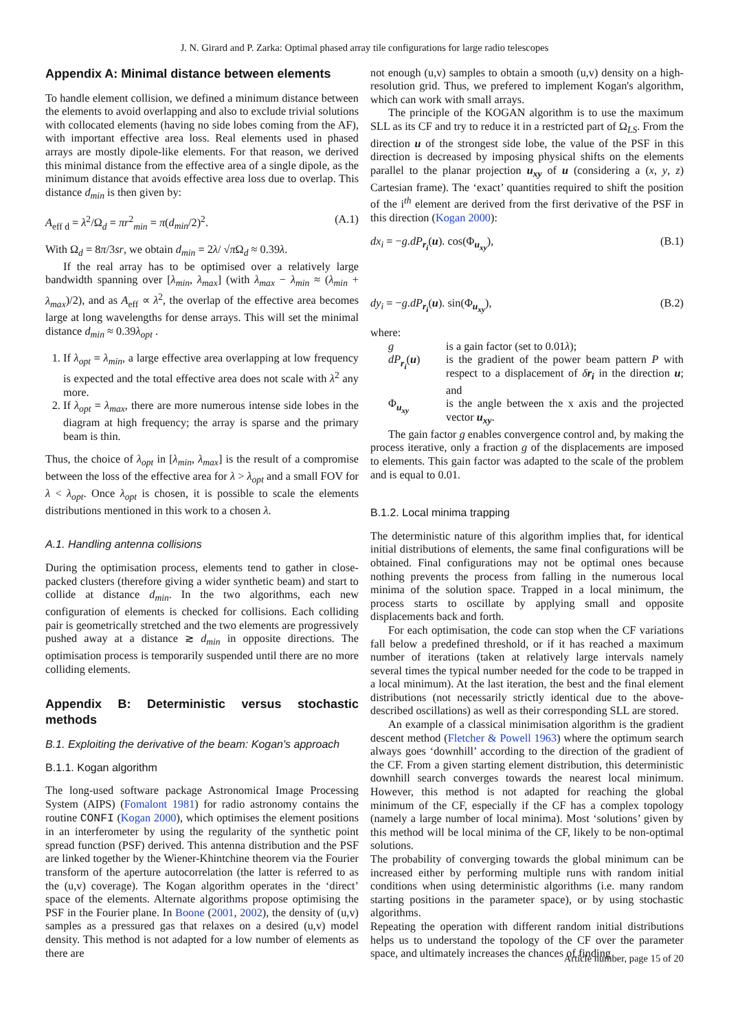J. N. Girard and P. Zarka: Optimal phased array tile configurations for large radio telescopes
Appendix A: Minimal distance between elements
To handle element collision, we defined a minimum distance between the elements to avoid overlapping and also to exclude trivial solutions with collocated elements (having no side lobes coming from the AF), with important effective area loss. Real elements used in phased arrays are mostly dipole-like elements. For that reason, we derived this minimal distance from the effective area of a single dipole, as the minimum distance that avoids effective area loss due to overlap. This distance d<sub>min</sub> is then given by:
A<sub>eff d</sub> = λ<sup>2</sup>/Ω<sub>d</sub> = πr<sup>2</sup><sub>min</sub> = π(d<sub>min</sub>/2)<sup>2</sup>. (A.1)
With Ω<sub>d</sub> = 8π/3sr, we obtain d<sub>min</sub> = 2λ/ √π Ω<sub>d</sub> ≈ 0.39λ.
If the real array has to be optimised over a relatively large bandwidth spanning over [λ<sub>min</sub>, λ<sub>max</sub>] (with λ<sub>max</sub> − λ<sub>min</sub> ≈ (λ<sub>min</sub> + λ<sub>max</sub>)/2), and as A<sub>eff</sub> ∝ λ<sup>2</sup>, the overlap of the effective area becomes large at long wavelengths for dense arrays. This will set the minimal distance d<sub>min</sub> ≈ 0.39λ<sub>opt</sub> .
1. If λ<sub>opt</sub> = λ<sub>min</sub>, a large effective area overlapping at low frequency is expected and the total effective area does not scale with λ<sup>2</sup> any more.
2. If λ<sub>opt</sub> = λ<sub>max</sub>, there are more numerous intense side lobes in the diagram at high frequency; the array is sparse and the primary beam is thin.
Thus, the choice of λ<sub>opt</sub> in [λ<sub>min</sub>, λ<sub>max</sub>] is the result of a compromise between the loss of the effective area for λ > λ<sub>opt</sub> and a small FOV for λ < λ<sub>opt</sub>. Once λ<sub>opt</sub> is chosen, it is possible to scale the elements distributions mentioned in this work to a chosen λ.
A.1. Handling antenna collisions
During the optimisation process, elements tend to gather in close-packed clusters (therefore giving a wider synthetic beam) and start to collide at distance d<sub>min</sub>. In the two algorithms, each new configuration of elements is checked for collisions. Each colliding pair is geometrically stretched and the two elements are progressively pushed away at a distance ≳ d<sub>min</sub> in opposite directions. The optimisation process is temporarily suspended until there are no more colliding elements.
Appendix B: Deterministic versus stochastic methods
B.1. Exploiting the derivative of the beam: Kogan's approach
B.1.1. Kogan algorithm
The long-used software package Astronomical Image Processing System (AIPS) (Fomalont 1981) for radio astronomy contains the routine CONFI (Kogan 2000), which optimises the element positions in an interferometer by using the regularity of the synthetic point spread function (PSF) derived. This antenna distribution and the PSF are linked together by the Wiener-Khintchine theorem via the Fourier transform of the aperture autocorrelation (the latter is referred to as the (u,v) coverage). The Kogan algorithm operates in the ‘direct’ space of the elements. Alternate algorithms propose optimising the PSF in the Fourier plane. In Boone (2001, 2002), the density of (u,v) samples as a pressured gas that relaxes on a desired (u,v) model density. This method is not adapted for a low number of elements as there are
not enough (u,v) samples to obtain a smooth (u,v) density on a high-resolution grid. Thus, we prefered to implement Kogan's algorithm, which can work with small arrays.
The principle of the KOGAN algorithm is to use the maximum SLL as its CF and try to reduce it in a restricted part of Ω<sub>LS</sub>. From the direction u of the strongest side lobe, the value of the PSF in this direction is decreased by imposing physical shifts on the elements parallel to the planar projection u<sub>xy</sub> of u (considering a (x, y, z) Cartesian frame). The ‘exact’ quantities required to shift the position of the i<sup>th</sup> element are derived from the first derivative of the PSF in this direction (Kogan 2000):
dx<sub>i</sub> = −g.dP<sub>r<sub>i</sub></sub>(u). cos(Φ<sub>u<sub>xy</sub></sub>), (B.1)
dy<sub>i</sub> = −g.dP<sub>r<sub>i</sub></sub>(u). sin(Φ<sub>u<sub>xy</sub></sub>), (B.2)
where:
g is a gain factor (set to 0.01λ); dP<sub>r<sub>i</sub></sub>(u) is the gradient of the power beam pattern P with respect to a displacement of δr<sub>i</sub> in the direction u; and Φ<sub>u<sub>xy</sub></sub> is the angle between the x axis and the projected vector u<sub>xy</sub>.
The gain factor g enables convergence control and, by making the process iterative, only a fraction g of the displacements are imposed to elements. This gain factor was adapted to the scale of the problem and is equal to 0.01.
B.1.2. Local minima trapping
The deterministic nature of this algorithm implies that, for identical initial distributions of elements, the same final configurations will be obtained. Final configurations may not be optimal ones because nothing prevents the process from falling in the numerous local minima of the solution space. Trapped in a local minimum, the process starts to oscillate by applying small and opposite displacements back and forth.
For each optimisation, the code can stop when the CF variations fall below a predefined threshold, or if it has reached a maximum number of iterations (taken at relatively large intervals namely several times the typical number needed for the code to be trapped in a local minimum). At the last iteration, the best and the final element distributions (not necessarily strictly identical due to the above-described oscillations) as well as their corresponding SLL are stored.
An example of a classical minimisation algorithm is the gradient descent method (Fletcher & Powell 1963) where the optimum search always goes ‘downhill’ according to the direction of the gradient of the CF. From a given starting element distribution, this deterministic downhill search converges towards the nearest local minimum. However, this method is not adapted for reaching the global minimum of the CF, especially if the CF has a complex topology (namely a large number of local minima). Most ‘solutions’ given by this method will be local minima of the CF, likely to be non-optimal solutions.
The probability of converging towards the global minimum can be increased either by performing multiple runs with random initial conditions when using deterministic algorithms (i.e. many random starting positions in the parameter space), or by using stochastic algorithms.
Repeating the operation with different random initial distributions helps us to understand the topology of the CF over the parameter space, and ultimately increases the chances of finding
Article number, page 15 of 20